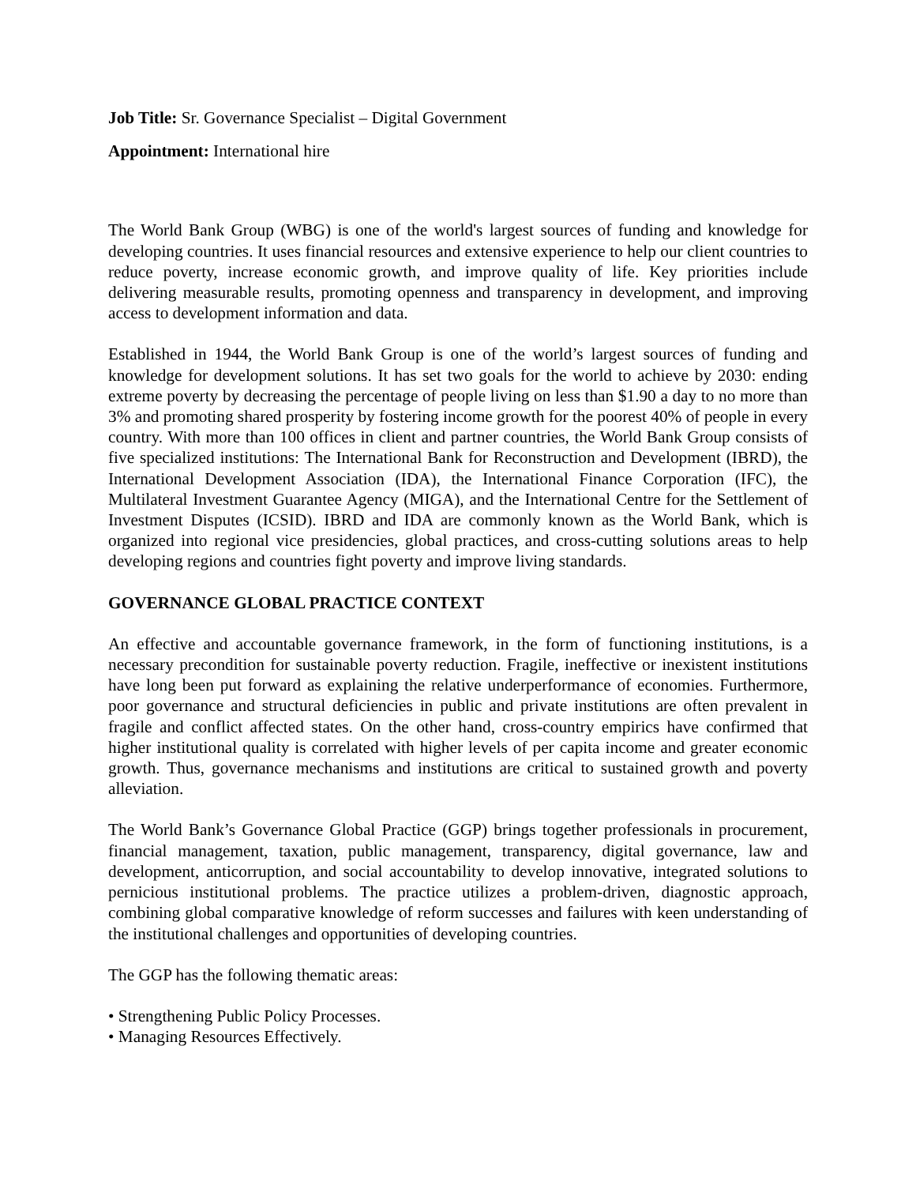Job Title: Sr. Governance Specialist – Digital Government
Appointment: International hire
The World Bank Group (WBG) is one of the world's largest sources of funding and knowledge for developing countries. It uses financial resources and extensive experience to help our client countries to reduce poverty, increase economic growth, and improve quality of life. Key priorities include delivering measurable results, promoting openness and transparency in development, and improving access to development information and data.
Established in 1944, the World Bank Group is one of the world’s largest sources of funding and knowledge for development solutions. It has set two goals for the world to achieve by 2030: ending extreme poverty by decreasing the percentage of people living on less than $1.90 a day to no more than 3% and promoting shared prosperity by fostering income growth for the poorest 40% of people in every country. With more than 100 offices in client and partner countries, the World Bank Group consists of five specialized institutions: The International Bank for Reconstruction and Development (IBRD), the International Development Association (IDA), the International Finance Corporation (IFC), the Multilateral Investment Guarantee Agency (MIGA), and the International Centre for the Settlement of Investment Disputes (ICSID). IBRD and IDA are commonly known as the World Bank, which is organized into regional vice presidencies, global practices, and cross-cutting solutions areas to help developing regions and countries fight poverty and improve living standards.
GOVERNANCE GLOBAL PRACTICE CONTEXT
An effective and accountable governance framework, in the form of functioning institutions, is a necessary precondition for sustainable poverty reduction. Fragile, ineffective or inexistent institutions have long been put forward as explaining the relative underperformance of economies. Furthermore, poor governance and structural deficiencies in public and private institutions are often prevalent in fragile and conflict affected states. On the other hand, cross-country empirics have confirmed that higher institutional quality is correlated with higher levels of per capita income and greater economic growth. Thus, governance mechanisms and institutions are critical to sustained growth and poverty alleviation.
The World Bank’s Governance Global Practice (GGP) brings together professionals in procurement, financial management, taxation, public management, transparency, digital governance, law and development, anticorruption, and social accountability to develop innovative, integrated solutions to pernicious institutional problems. The practice utilizes a problem-driven, diagnostic approach, combining global comparative knowledge of reform successes and failures with keen understanding of the institutional challenges and opportunities of developing countries.
The GGP has the following thematic areas:
• Strengthening Public Policy Processes.
• Managing Resources Effectively.